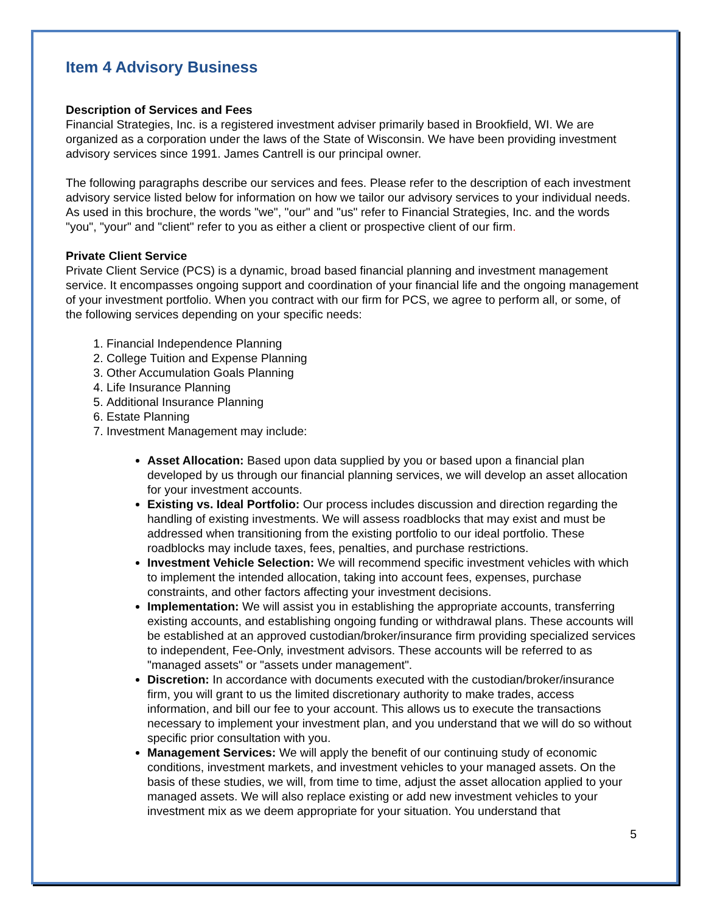Item 4 Advisory Business
Description of Services and Fees
Financial Strategies, Inc. is a registered investment adviser primarily based in Brookfield, WI. We are organized as a corporation under the laws of the State of Wisconsin. We have been providing investment advisory services since 1991. James Cantrell is our principal owner.
The following paragraphs describe our services and fees. Please refer to the description of each investment advisory service listed below for information on how we tailor our advisory services to your individual needs. As used in this brochure, the words "we", "our" and "us" refer to Financial Strategies, Inc. and the words "you", "your" and "client" refer to you as either a client or prospective client of our firm.
Private Client Service
Private Client Service (PCS) is a dynamic, broad based financial planning and investment management service. It encompasses ongoing support and coordination of your financial life and the ongoing management of your investment portfolio. When you contract with our firm for PCS, we agree to perform all, or some, of the following services depending on your specific needs:
1. Financial Independence Planning
2. College Tuition and Expense Planning
3. Other Accumulation Goals Planning
4. Life Insurance Planning
5. Additional Insurance Planning
6. Estate Planning
7. Investment Management may include:
Asset Allocation: Based upon data supplied by you or based upon a financial plan developed by us through our financial planning services, we will develop an asset allocation for your investment accounts.
Existing vs. Ideal Portfolio: Our process includes discussion and direction regarding the handling of existing investments. We will assess roadblocks that may exist and must be addressed when transitioning from the existing portfolio to our ideal portfolio. These roadblocks may include taxes, fees, penalties, and purchase restrictions.
Investment Vehicle Selection: We will recommend specific investment vehicles with which to implement the intended allocation, taking into account fees, expenses, purchase constraints, and other factors affecting your investment decisions.
Implementation: We will assist you in establishing the appropriate accounts, transferring existing accounts, and establishing ongoing funding or withdrawal plans. These accounts will be established at an approved custodian/broker/insurance firm providing specialized services to independent, Fee-Only, investment advisors. These accounts will be referred to as "managed assets" or "assets under management".
Discretion: In accordance with documents executed with the custodian/broker/insurance firm, you will grant to us the limited discretionary authority to make trades, access information, and bill our fee to your account. This allows us to execute the transactions necessary to implement your investment plan, and you understand that we will do so without specific prior consultation with you.
Management Services: We will apply the benefit of our continuing study of economic conditions, investment markets, and investment vehicles to your managed assets. On the basis of these studies, we will, from time to time, adjust the asset allocation applied to your managed assets. We will also replace existing or add new investment vehicles to your investment mix as we deem appropriate for your situation. You understand that
5